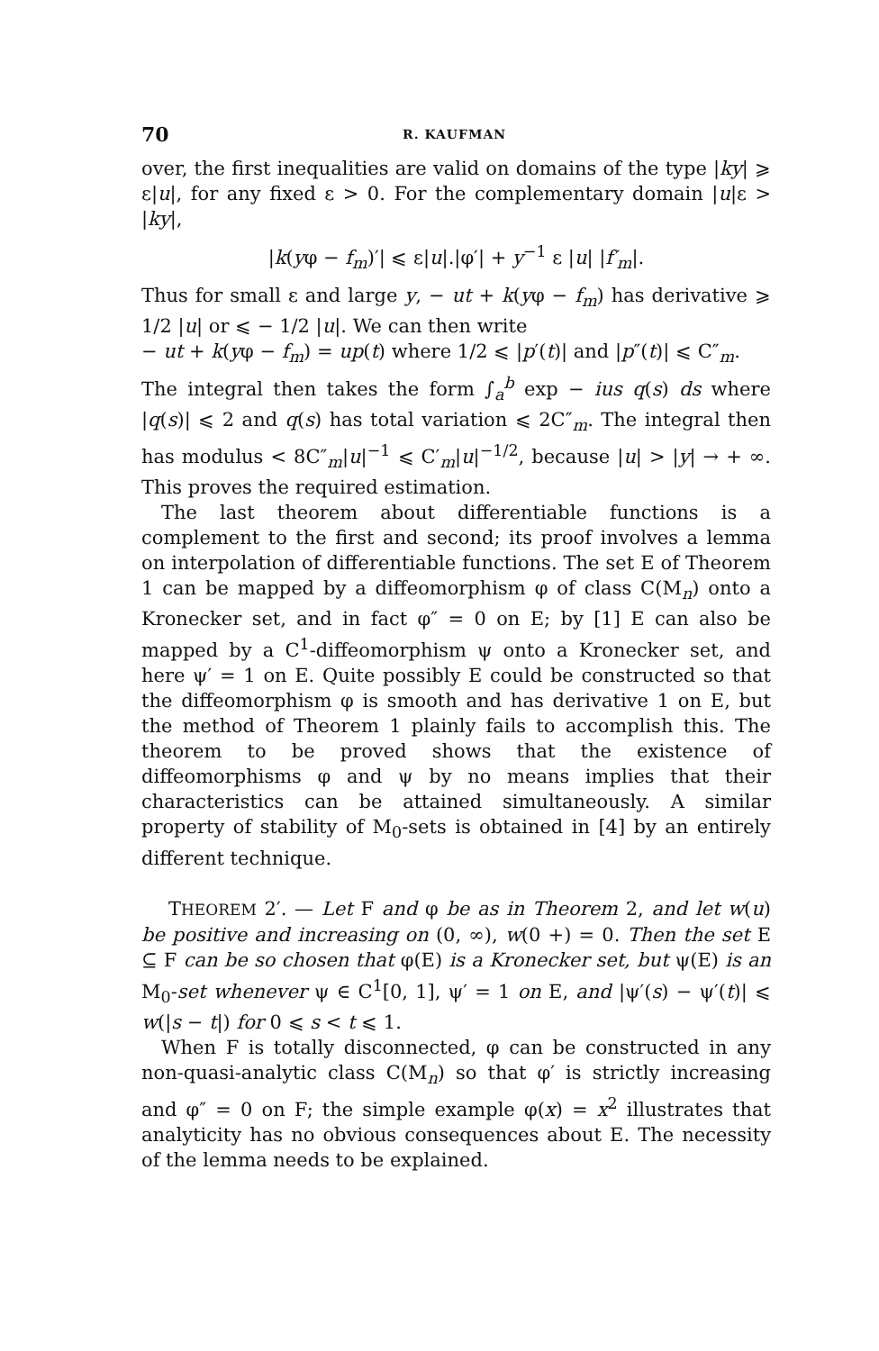70 R. KAUFMAN
over, the first inequalities are valid on domains of the type |ky| ⩾ ε|u|, for any fixed ε > 0. For the complementary domain |u|ε > |ky|,
|k(yφ − f<sub>m</sub>)′| ⩽ ε|u|.|φ′| + y<sup>−1</sup> ε |u| |f′<sub>m</sub>|.
Thus for small ε and large y, − ut + k(yφ − f<sub>m</sub>) has derivative ⩾ 1/2 |u| or ⩽ − 1/2 |u|. We can then write
− ut + k(yφ − f<sub>m</sub>) = up(t) where 1/2 ⩽ |p′(t)| and |p″(t)| ⩽ C″<sub>m</sub>.
The integral then takes the form ∫<sub>a</sub><sup>b</sup> exp − ius q(s) ds where |q(s)| ⩽ 2 and q(s) has total variation ⩽ 2C″<sub>m</sub>. The integral then has modulus < 8C″<sub>m</sub>|u|<sup>−1</sup> ⩽ C′<sub>m</sub>|u|<sup>−1/2</sup>, because |u| > |y| → + ∞. This proves the required estimation.
The last theorem about differentiable functions is a complement to the first and second; its proof involves a lemma on interpolation of differentiable functions. The set E of Theorem 1 can be mapped by a diffeomorphism φ of class C(M<sub>n</sub>) onto a Kronecker set, and in fact φ″ = 0 on E; by [1] E can also be mapped by a C<sup>1</sup>-diffeomorphism ψ onto a Kronecker set, and here ψ′ = 1 on E. Quite possibly E could be constructed so that the diffeomorphism φ is smooth and has derivative 1 on E, but the method of Theorem 1 plainly fails to accomplish this. The theorem to be proved shows that the existence of diffeomorphisms φ and ψ by no means implies that their characteristics can be attained simultaneously. A similar property of stability of M<sub>0</sub>-sets is obtained in [4] by an entirely different technique.
THEOREM 2′. — Let F and φ be as in Theorem 2, and let w(u) be positive and increasing on (0, ∞), w(0 +) = 0. Then the set E ⊆ F can be so chosen that φ(E) is a Kronecker set, but ψ(E) is an M<sub>0</sub>-set whenever ψ ∈ C<sup>1</sup>[0, 1], ψ′ = 1 on E, and |ψ′(s) − ψ′(t)| ⩽ w(|s − t|) for 0 ⩽ s < t ⩽ 1.
When F is totally disconnected, φ can be constructed in any non-quasi-analytic class C(M<sub>n</sub>) so that φ′ is strictly increasing and φ″ = 0 on F; the simple example φ(x) = x<sup>2</sup> illustrates that analyticity has no obvious consequences about E. The necessity of the lemma needs to be explained.